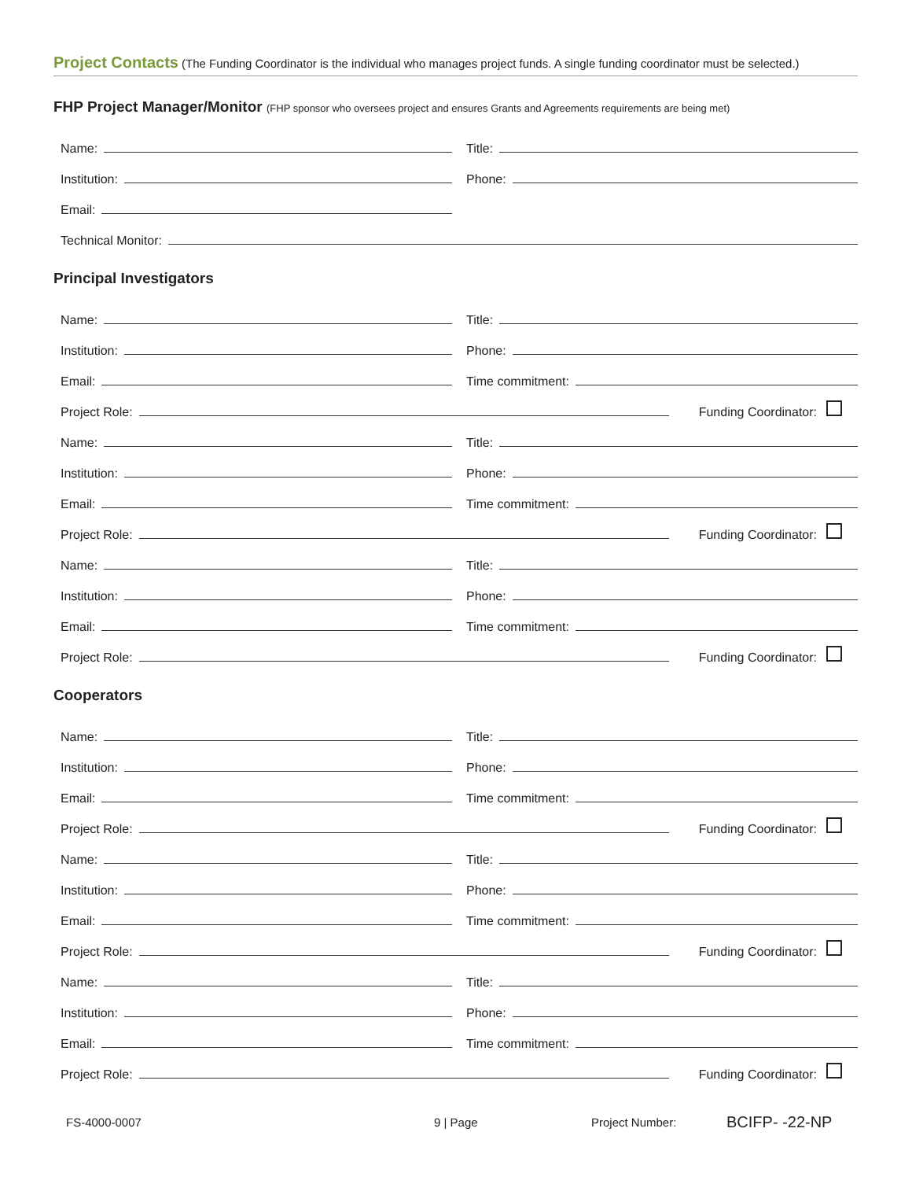Project Contacts (The Funding Coordinator is the individual who manages project funds. A single funding coordinator must be selected.)
FHP Project Manager/Monitor (FHP sponsor who oversees project and ensures Grants and Agreements requirements are being met)
Name:
Title:
Institution:
Phone:
Email:
Technical Monitor:
Principal Investigators
Name:
Title:
Institution:
Phone:
Email:
Time commitment:
Project Role:
Funding Coordinator:
Name:
Title:
Institution:
Phone:
Email:
Time commitment:
Project Role:
Funding Coordinator:
Name:
Title:
Institution:
Phone:
Email:
Time commitment:
Project Role:
Funding Coordinator:
Cooperators
Name:
Title:
Institution:
Phone:
Email:
Time commitment:
Project Role:
Funding Coordinator:
Name:
Title:
Institution:
Phone:
Email:
Time commitment:
Project Role:
Funding Coordinator:
Name:
Title:
Institution:
Phone:
Email:
Time commitment:
Project Role:
Funding Coordinator:
FS-4000-0007 9 | Page Project Number:
BCIFP- -22-NP